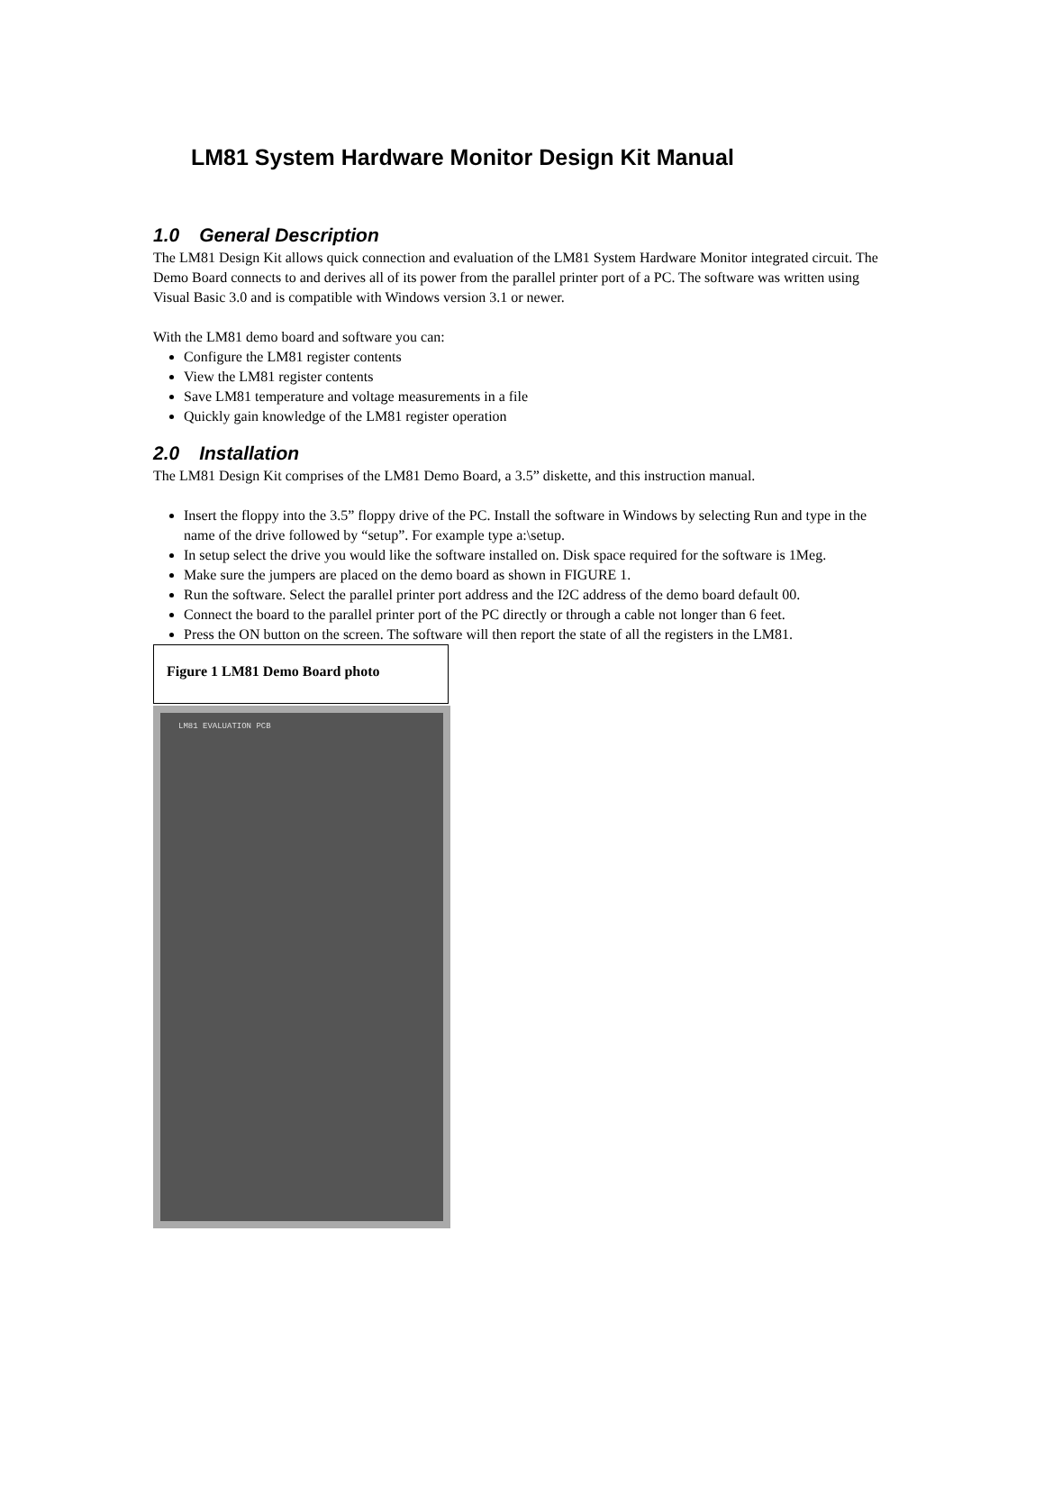LM81 System Hardware Monitor Design Kit Manual
1.0 General Description
The LM81 Design Kit allows quick connection and evaluation of the LM81 System Hardware Monitor integrated circuit. The Demo Board connects to and derives all of its power from the parallel printer port of a PC. The software was written using Visual Basic 3.0 and is compatible with Windows version 3.1 or newer.
With the LM81 demo board and software you can:
Configure the LM81 register contents
View the LM81 register contents
Save LM81 temperature and voltage measurements in a file
Quickly gain knowledge of the LM81 register operation
2.0 Installation
The LM81 Design Kit comprises of the LM81 Demo Board, a 3.5” diskette, and this instruction manual.
Insert the floppy into the 3.5” floppy drive of the PC. Install the software in Windows by selecting Run and type in the name of the drive followed by “setup”. For example type a:\setup.
In setup select the drive you would like the software installed on. Disk space required for the software is 1Meg.
Make sure the jumpers are placed on the demo board as shown in FIGURE 1.
Run the software. Select the parallel printer port address and the I2C address of the demo board default 00.
Connect the board to the parallel printer port of the PC directly or through a cable not longer than 6 feet.
Press the ON button on the screen. The software will then report the state of all the registers in the LM81.
Figure 1 LM81 Demo Board photo
LM81 EVALUATION PCB